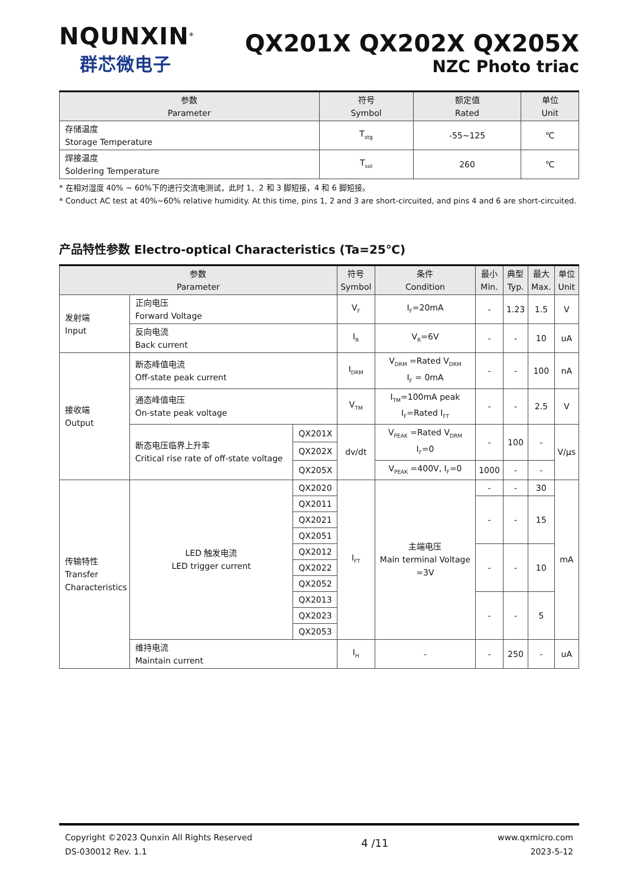NQUNXIN<sup>®</sup>
群芯微电子
QX201X QX202X QX205X
NZC Photo triac
| 参数 Parameter | 符号 Symbol | 额定值 Rated | 单位 Unit |
| --- | --- | --- | --- |
| 存储温度 Storage Temperature | T<sub>stg</sub> | -55~125 | ℃ |
| 焊接温度 Soldering Temperature | T<sub>sol</sub> | 260 | ℃ |
* 在相对湿度 40% ~ 60%下的进行交流电测试，此时 1、2 和 3 脚短接，4 和 6 脚短接。
* Conduct AC test at 40%~60% relative humidity. At this time, pins 1, 2 and 3 are short-circuited, and pins 4 and 6 are short-circuited.
产品特性参数 Electro-optical Characteristics (Ta=25℃)
| 参数 Parameter | | | 符号 Symbol | 条件 Condition | 最小 Min. | 典型 Typ. | 最大 Max. | 单位 Unit |
| --- | --- | --- | --- | --- | --- | --- | --- | --- |
| 发射端 Input | 正向电压 Forward Voltage | | V<sub>F</sub> | I<sub>F</sub>=20mA | - | 1.23 | 1.5 | V |
| | 反向电流 Back current | | I<sub>R</sub> | V<sub>R</sub>=6V | - | - | 10 | uA |
| 接收端 Output | 断态峰值电流 Off-state peak current | | I<sub>DRM</sub> | V<sub>DRM</sub> =Rated V<sub>DRM</sub> I<sub>F</sub> = 0mA | - | - | 100 | nA |
| | 通态峰值电压 On-state peak voltage | | V<sub>TM</sub> | I<sub>TM</sub>=100mA peak I<sub>F</sub>=Rated I<sub>FT</sub> | - | - | 2.5 | V |
| | 断态电压临界上升率 Critical rise rate of off-state voltage | QX201X | dv/dt | V<sub>PEAK</sub> =Rated V<sub>DRM</sub> I<sub>F</sub>=0 | - | 100 | - | V/μs |
| | | QX202X | | | | | | |
| | | QX205X | | V<sub>PEAK</sub> =400V, I<sub>F</sub>=0 | 1000 | - | - | |
| 传输特性 Transfer Characteristics | LED 触发电流 LED trigger current | QX2020 | I<sub>FT</sub> | 主端电压 Main terminal Voltage =3V | - | - | 30 | mA |
| | | QX2011 | | | - | - | 15 | |
| | | QX2021 | | | | | | |
| | | QX2051 | | | | | | |
| | | QX2012 | | | - | - | 10 | |
| | | QX2022 | | | | | | |
| | | QX2052 | | | | | | |
| | | QX2013 | | | - | - | 5 | |
| | | QX2023 | | | | | | |
| | | QX2053 | | | | | | |
| | 维持电流 Maintain current | | I<sub>H</sub> | - | - | 250 | - | uA |
Copyright ©2023 Qunxin All Rights Reserved
DS-030012 Rev. 1.1
4 /11
www.qxmicro.com
2023-5-12